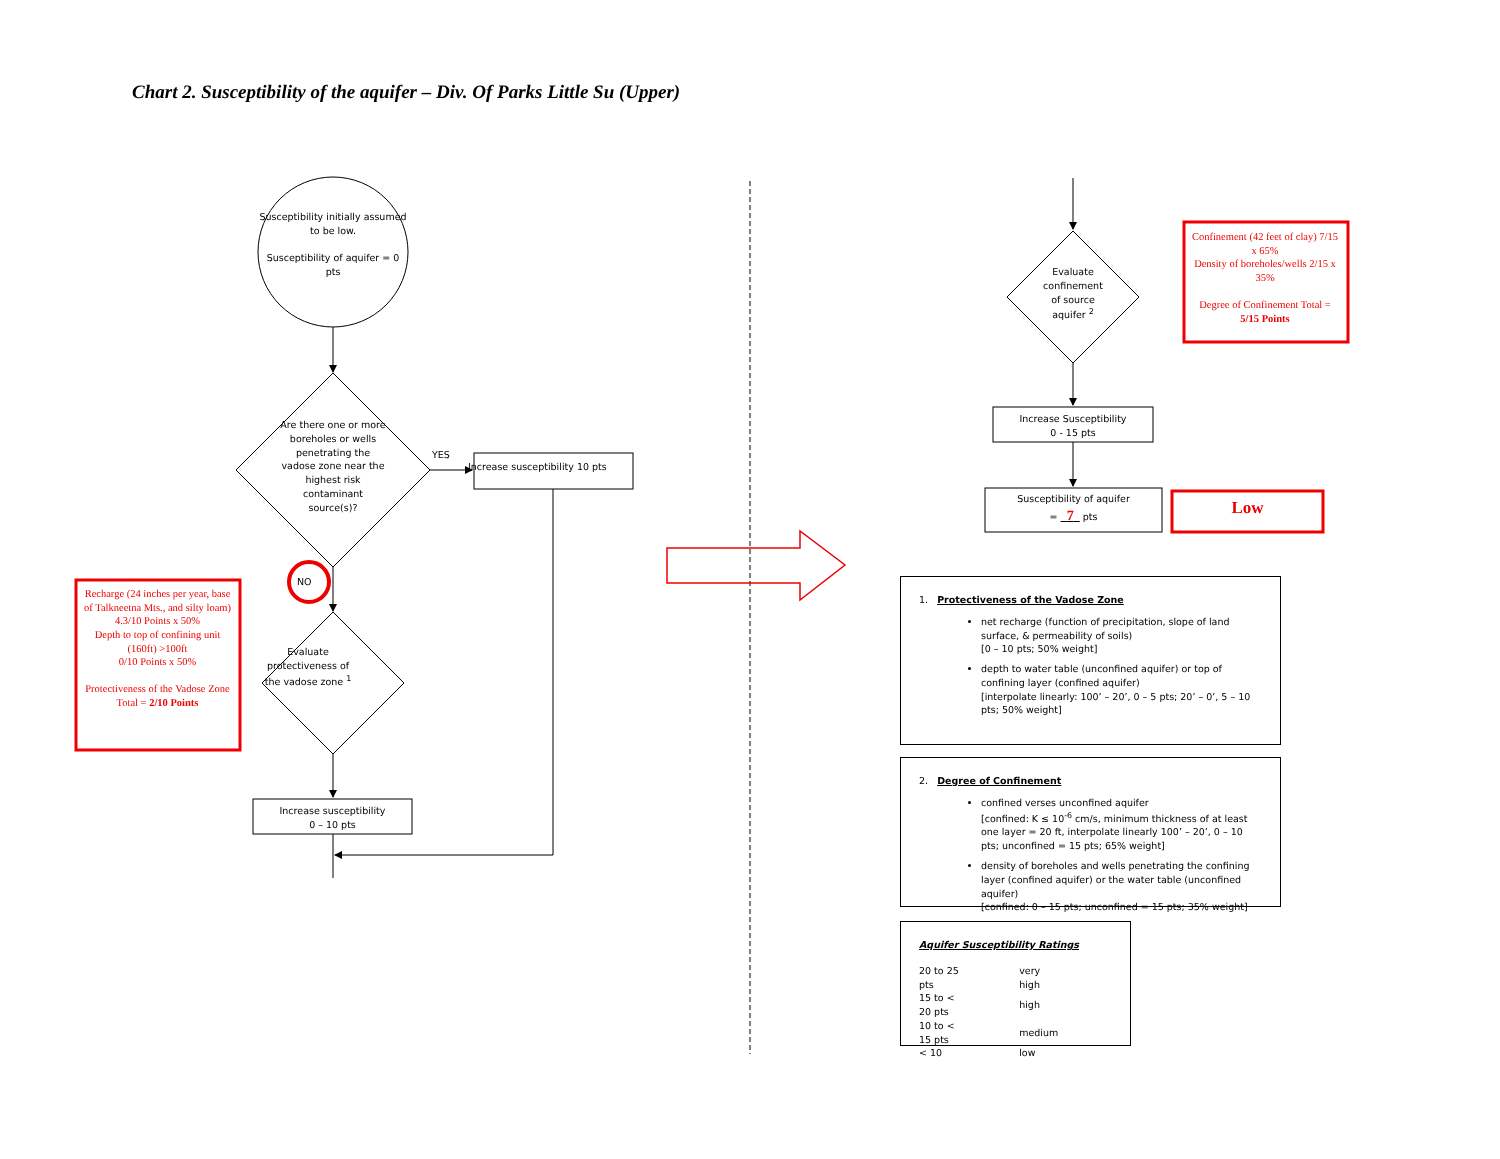Chart 2. Susceptibility of the aquifer – Div. Of Parks Little Su (Upper)
Susceptibility initially assumed to be low.
Susceptibility of aquifer = 0 pts
Are there one or more boreholes or wells penetrating the vadose zone near the highest risk contaminant source(s)?
YES
Increase susceptibility 10 pts
Recharge (24 inches per year, base of Talkneetna Mts., and silty loam) 4.3/10 Points x 50%
Depth to top of confining unit (160ft) >100ft
0/10 Points x 50%
Protectiveness of the Vadose Zone Total = 2/10 Points
NO
Evaluate protectiveness of the vadose zone <sup>1</sup>
Increase susceptibility
0 – 10 pts
Evaluate confinement of source aquifer <sup>2</sup>
Confinement (42 feet of clay) 7/15 x 65%
Density of boreholes/wells 2/15 x 35%
Degree of Confinement Total = 5/15 Points
Increase Susceptibility
0 - 15 pts
Susceptibility of aquifer
= 7 pts
Low
1. Protectiveness of the Vadose Zone
net recharge (function of precipitation, slope of land surface, & permeability of soils)
[0 – 10 pts; 50% weight]
depth to water table (unconfined aquifer) or top of confining layer (confined aquifer)
[interpolate linearly: 100’ – 20’, 0 – 5 pts; 20’ – 0’, 5 – 10 pts; 50% weight]
2. Degree of Confinement
confined verses unconfined aquifer
[confined: K ≤ 10<sup>-6</sup> cm/s, minimum thickness of at least one layer = 20 ft, interpolate linearly 100’ – 20’, 0 – 10 pts; unconfined = 15 pts; 65% weight]
density of boreholes and wells penetrating the confining layer (confined aquifer) or the water table (unconfined aquifer)
[confined: 0 – 15 pts; unconfined = 15 pts; 35% weight]
Aquifer Susceptibility Ratings
| 20 to 25 pts | very high |
| 15 to < 20 pts | high |
| 10 to < 15 pts | medium |
| < 10 | low |